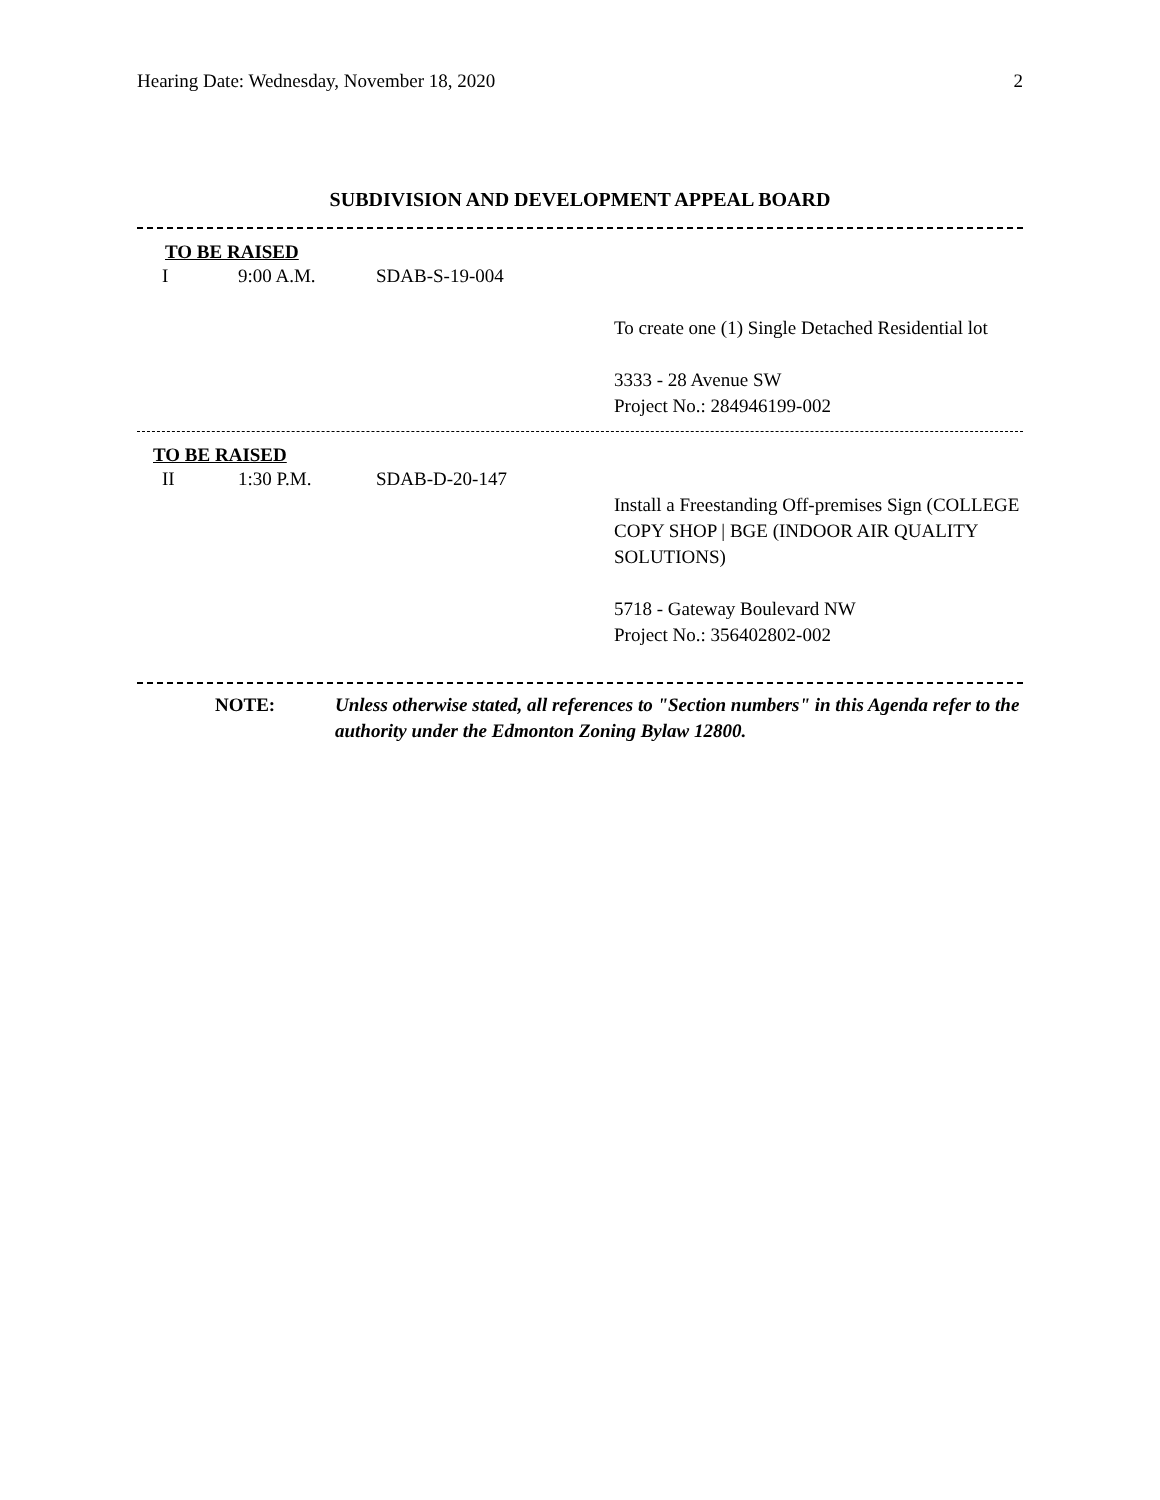Hearing Date: Wednesday, November 18, 2020 2
SUBDIVISION AND DEVELOPMENT APPEAL BOARD
TO BE RAISED
I 9:00 A.M. SDAB-S-19-004
To create one (1) Single Detached Residential lot
3333 - 28 Avenue SW
Project No.: 284946199-002
TO BE RAISED
II 1:30 P.M. SDAB-D-20-147
Install a Freestanding Off-premises Sign (COLLEGE COPY SHOP | BGE (INDOOR AIR QUALITY SOLUTIONS)
5718 - Gateway Boulevard NW
Project No.: 356402802-002
NOTE: Unless otherwise stated, all references to "Section numbers" in this Agenda refer to the authority under the Edmonton Zoning Bylaw 12800.